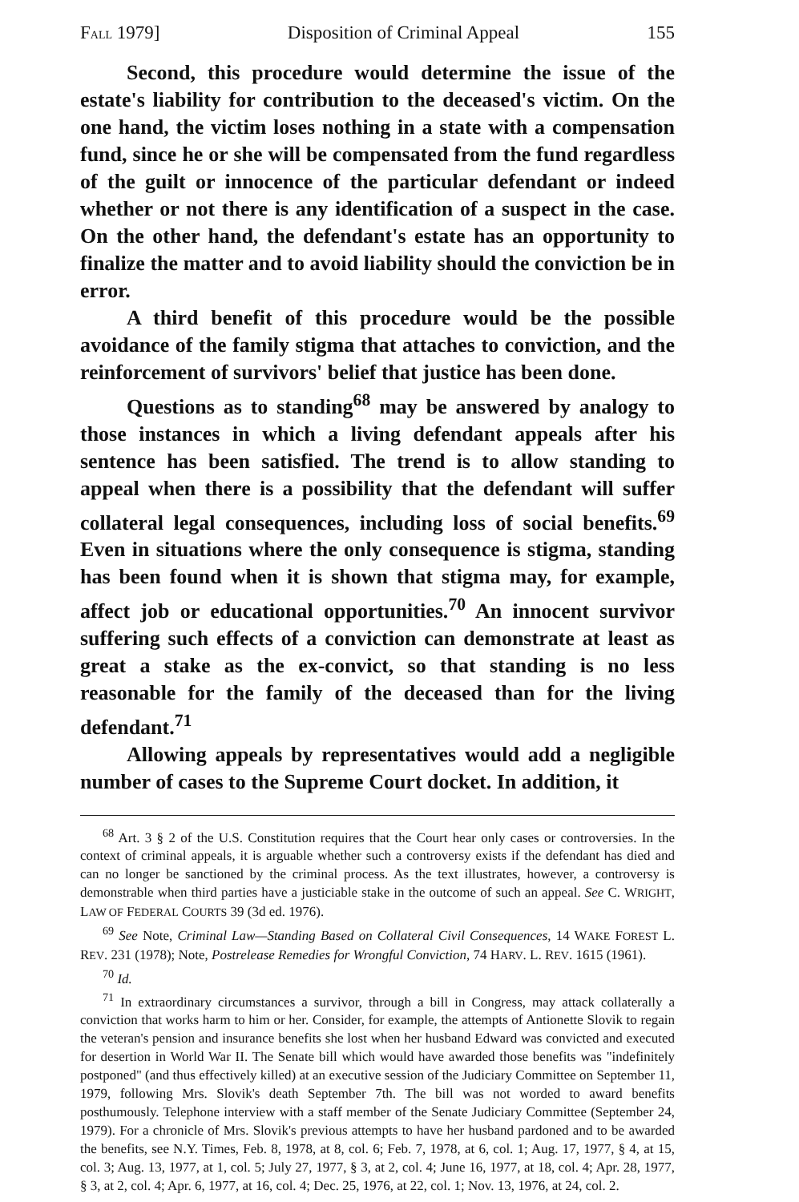FALL 1979] Disposition of Criminal Appeal 155
Second, this procedure would determine the issue of the estate's liability for contribution to the deceased's victim. On the one hand, the victim loses nothing in a state with a compensation fund, since he or she will be compensated from the fund regardless of the guilt or innocence of the particular defendant or indeed whether or not there is any identification of a suspect in the case. On the other hand, the defendant's estate has an opportunity to finalize the matter and to avoid liability should the conviction be in error.
A third benefit of this procedure would be the possible avoidance of the family stigma that attaches to conviction, and the reinforcement of survivors' belief that justice has been done.
Questions as to standing<sup>68</sup> may be answered by analogy to those instances in which a living defendant appeals after his sentence has been satisfied. The trend is to allow standing to appeal when there is a possibility that the defendant will suffer collateral legal consequences, including loss of social benefits.<sup>69</sup> Even in situations where the only consequence is stigma, standing has been found when it is shown that stigma may, for example, affect job or educational opportunities.<sup>70</sup> An innocent survivor suffering such effects of a conviction can demonstrate at least as great a stake as the ex-convict, so that standing is no less reasonable for the family of the deceased than for the living defendant.<sup>71</sup>
Allowing appeals by representatives would add a negligible number of cases to the Supreme Court docket. In addition, it
<sup>68</sup> Art. 3 § 2 of the U.S. Constitution requires that the Court hear only cases or controversies. In the context of criminal appeals, it is arguable whether such a controversy exists if the defendant has died and can no longer be sanctioned by the criminal process. As the text illustrates, however, a controversy is demonstrable when third parties have a justiciable stake in the outcome of such an appeal. See C. WRIGHT, LAW OF FEDERAL COURTS 39 (3d ed. 1976).
<sup>69</sup> See Note, Criminal Law—Standing Based on Collateral Civil Consequences, 14 WAKE FOREST L. REV. 231 (1978); Note, Postrelease Remedies for Wrongful Conviction, 74 HARV. L. REV. 1615 (1961).
<sup>70</sup> Id.
<sup>71</sup> In extraordinary circumstances a survivor, through a bill in Congress, may attack collaterally a conviction that works harm to him or her. Consider, for example, the attempts of Antionette Slovik to regain the veteran's pension and insurance benefits she lost when her husband Edward was convicted and executed for desertion in World War II. The Senate bill which would have awarded those benefits was "indefinitely postponed" (and thus effectively killed) at an executive session of the Judiciary Committee on September 11, 1979, following Mrs. Slovik's death September 7th. The bill was not worded to award benefits posthumously. Telephone interview with a staff member of the Senate Judiciary Committee (September 24, 1979). For a chronicle of Mrs. Slovik's previous attempts to have her husband pardoned and to be awarded the benefits, see N.Y. Times, Feb. 8, 1978, at 8, col. 6; Feb. 7, 1978, at 6, col. 1; Aug. 17, 1977, § 4, at 15, col. 3; Aug. 13, 1977, at 1, col. 5; July 27, 1977, § 3, at 2, col. 4; June 16, 1977, at 18, col. 4; Apr. 28, 1977, § 3, at 2, col. 4; Apr. 6, 1977, at 16, col. 4; Dec. 25, 1976, at 22, col. 1; Nov. 13, 1976, at 24, col. 2.